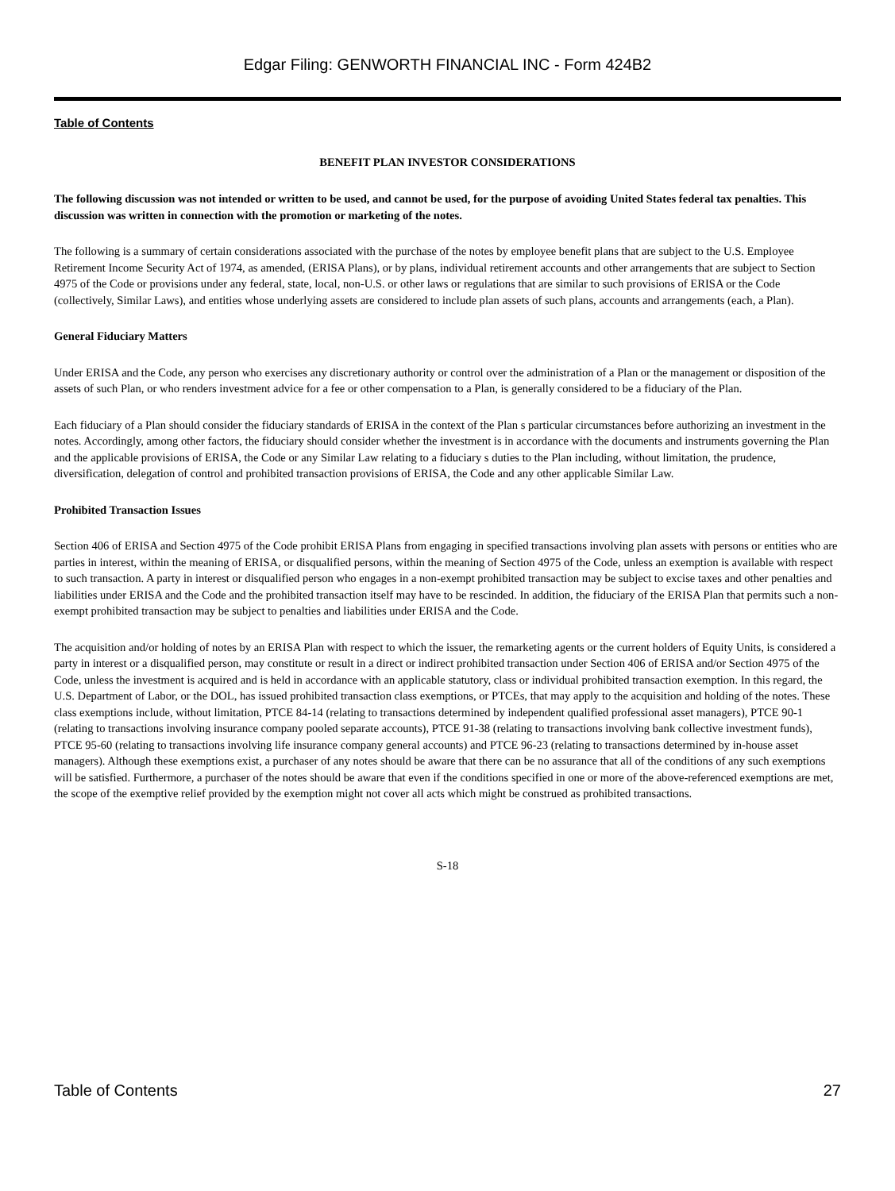Edgar Filing: GENWORTH FINANCIAL INC - Form 424B2
Table of Contents
BENEFIT PLAN INVESTOR CONSIDERATIONS
The following discussion was not intended or written to be used, and cannot be used, for the purpose of avoiding United States federal tax penalties. This discussion was written in connection with the promotion or marketing of the notes.
The following is a summary of certain considerations associated with the purchase of the notes by employee benefit plans that are subject to the U.S. Employee Retirement Income Security Act of 1974, as amended, (ERISA Plans), or by plans, individual retirement accounts and other arrangements that are subject to Section 4975 of the Code or provisions under any federal, state, local, non-U.S. or other laws or regulations that are similar to such provisions of ERISA or the Code (collectively, Similar Laws), and entities whose underlying assets are considered to include plan assets of such plans, accounts and arrangements (each, a Plan).
General Fiduciary Matters
Under ERISA and the Code, any person who exercises any discretionary authority or control over the administration of a Plan or the management or disposition of the assets of such Plan, or who renders investment advice for a fee or other compensation to a Plan, is generally considered to be a fiduciary of the Plan.
Each fiduciary of a Plan should consider the fiduciary standards of ERISA in the context of the Plan s particular circumstances before authorizing an investment in the notes. Accordingly, among other factors, the fiduciary should consider whether the investment is in accordance with the documents and instruments governing the Plan and the applicable provisions of ERISA, the Code or any Similar Law relating to a fiduciary s duties to the Plan including, without limitation, the prudence, diversification, delegation of control and prohibited transaction provisions of ERISA, the Code and any other applicable Similar Law.
Prohibited Transaction Issues
Section 406 of ERISA and Section 4975 of the Code prohibit ERISA Plans from engaging in specified transactions involving plan assets with persons or entities who are parties in interest, within the meaning of ERISA, or disqualified persons, within the meaning of Section 4975 of the Code, unless an exemption is available with respect to such transaction. A party in interest or disqualified person who engages in a non-exempt prohibited transaction may be subject to excise taxes and other penalties and liabilities under ERISA and the Code and the prohibited transaction itself may have to be rescinded. In addition, the fiduciary of the ERISA Plan that permits such a non-exempt prohibited transaction may be subject to penalties and liabilities under ERISA and the Code.
The acquisition and/or holding of notes by an ERISA Plan with respect to which the issuer, the remarketing agents or the current holders of Equity Units, is considered a party in interest or a disqualified person, may constitute or result in a direct or indirect prohibited transaction under Section 406 of ERISA and/or Section 4975 of the Code, unless the investment is acquired and is held in accordance with an applicable statutory, class or individual prohibited transaction exemption. In this regard, the U.S. Department of Labor, or the DOL, has issued prohibited transaction class exemptions, or PTCEs, that may apply to the acquisition and holding of the notes. These class exemptions include, without limitation, PTCE 84-14 (relating to transactions determined by independent qualified professional asset managers), PTCE 90-1 (relating to transactions involving insurance company pooled separate accounts), PTCE 91-38 (relating to transactions involving bank collective investment funds), PTCE 95-60 (relating to transactions involving life insurance company general accounts) and PTCE 96-23 (relating to transactions determined by in-house asset managers). Although these exemptions exist, a purchaser of any notes should be aware that there can be no assurance that all of the conditions of any such exemptions will be satisfied. Furthermore, a purchaser of the notes should be aware that even if the conditions specified in one or more of the above-referenced exemptions are met, the scope of the exemptive relief provided by the exemption might not cover all acts which might be construed as prohibited transactions.
S-18
Table of Contents 27